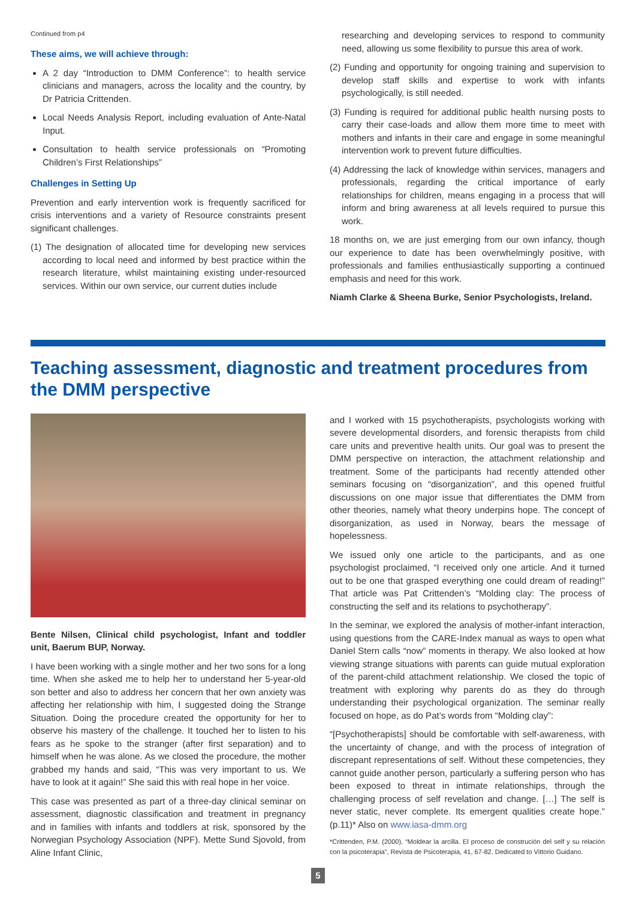Continued from p4
These aims, we will achieve through:
A 2 day “Introduction to DMM Conference”: to health service clinicians and managers, across the locality and the country, by Dr Patricia Crittenden.
Local Needs Analysis Report, including evaluation of Ante-Natal Input.
Consultation to health service professionals on “Promoting Children’s First Relationships”
Challenges in Setting Up
Prevention and early intervention work is frequently sacrificed for crisis interventions and a variety of Resource constraints present significant challenges.
(1) The designation of allocated time for developing new services according to local need and informed by best practice within the research literature, whilst maintaining existing under-resourced services. Within our own service, our current duties include
researching and developing services to respond to community need, allowing us some flexibility to pursue this area of work.
(2) Funding and opportunity for ongoing training and supervision to develop staff skills and expertise to work with infants psychologically, is still needed.
(3) Funding is required for additional public health nursing posts to carry their case-loads and allow them more time to meet with mothers and infants in their care and engage in some meaningful intervention work to prevent future difficulties.
(4) Addressing the lack of knowledge within services, managers and professionals, regarding the critical importance of early relationships for children, means engaging in a process that will inform and bring awareness at all levels required to pursue this work.
18 months on, we are just emerging from our own infancy, though our experience to date has been overwhelmingly positive, with professionals and families enthusiastically supporting a continued emphasis and need for this work.
Niamh Clarke & Sheena Burke, Senior Psychologists, Ireland.
Teaching assessment, diagnostic and treatment procedures from the DMM perspective
Bente Nilsen, Clinical child psychologist, Infant and toddler unit, Baerum BUP, Norway.
I have been working with a single mother and her two sons for a long time. When she asked me to help her to understand her 5-year-old son better and also to address her concern that her own anxiety was affecting her relationship with him, I suggested doing the Strange Situation. Doing the procedure created the opportunity for her to observe his mastery of the challenge. It touched her to listen to his fears as he spoke to the stranger (after first separation) and to himself when he was alone. As we closed the procedure, the mother grabbed my hands and said, “This was very important to us. We have to look at it again!” She said this with real hope in her voice.
This case was presented as part of a three-day clinical seminar on assessment, diagnostic classification and treatment in pregnancy and in families with infants and toddlers at risk, sponsored by the Norwegian Psychology Association (NPF). Mette Sund Sjovold, from Aline Infant Clinic,
and I worked with 15 psychotherapists, psychologists working with severe developmental disorders, and forensic therapists from child care units and preventive health units. Our goal was to present the DMM perspective on interaction, the attachment relationship and treatment. Some of the participants had recently attended other seminars focusing on “disorganization”, and this opened fruitful discussions on one major issue that differentiates the DMM from other theories, namely what theory underpins hope. The concept of disorganization, as used in Norway, bears the message of hopelessness.
We issued only one article to the participants, and as one psychologist proclaimed, “I received only one article. And it turned out to be one that grasped everything one could dream of reading!” That article was Pat Crittenden’s “Molding clay: The process of constructing the self and its relations to psychotherapy”.
In the seminar, we explored the analysis of mother-infant interaction, using questions from the CARE-Index manual as ways to open what Daniel Stern calls “now” moments in therapy. We also looked at how viewing strange situations with parents can guide mutual exploration of the parent-child attachment relationship. We closed the topic of treatment with exploring why parents do as they do through understanding their psychological organization. The seminar really focused on hope, as do Pat’s words from “Molding clay”:
“[Psychotherapists] should be comfortable with self-awareness, with the uncertainty of change, and with the process of integration of discrepant representations of self. Without these competencies, they cannot guide another person, particularly a suffering person who has been exposed to threat in intimate relationships, through the challenging process of self revelation and change. […] The self is never static, never complete. Its emergent qualities create hope.” (p.11)* Also on www.iasa-dmm.org
*Crittenden, P.M. (2000). “Moldear la arcilla. El proceso de construción del self y su relación con la psicoterapia”, Revista de Psicoterapia, 41, 67-82. Dedicated to Vittorio Guidano.
5